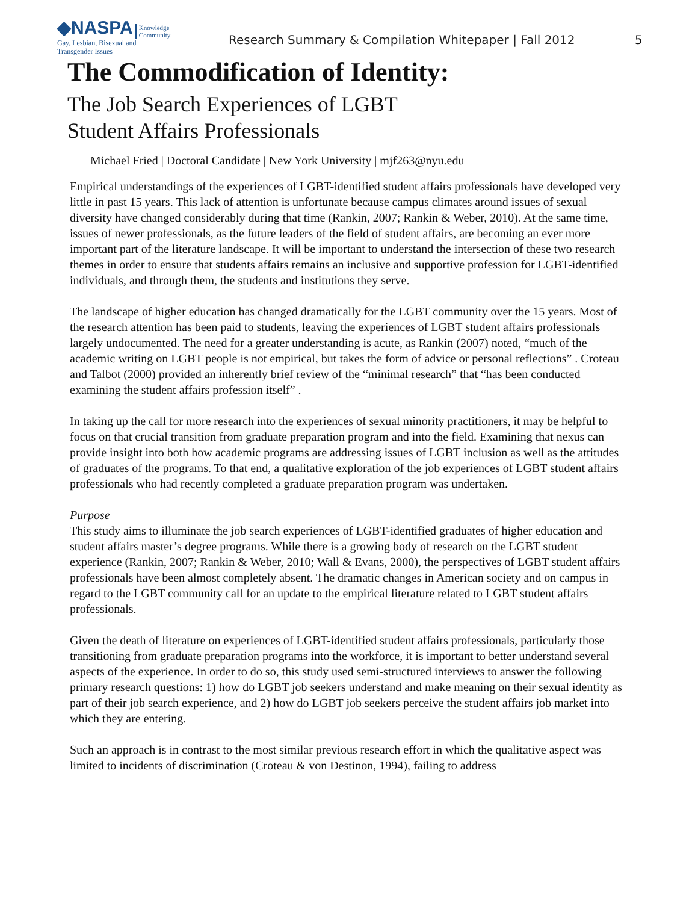◆NASPA Knowledge
Community
Gay, Lesbian, Bisexual and
Transgender Issues
Research Summary & Compilation Whitepaper | Fall 2012
5
The Commodification of Identity:
The Job Search Experiences of LGBT
Student Affairs Professionals
Michael Fried | Doctoral Candidate | New York University | mjf263@nyu.edu
Empirical understandings of the experiences of LGBT-identified student affairs professionals have developed very little in past 15 years. This lack of attention is unfortunate because campus climates around issues of sexual diversity have changed considerably during that time (Rankin, 2007; Rankin & Weber, 2010). At the same time, issues of newer professionals, as the future leaders of the field of student affairs, are becoming an ever more important part of the literature landscape. It will be important to understand the intersection of these two research themes in order to ensure that students affairs remains an inclusive and supportive profession for LGBT-identified individuals, and through them, the students and institutions they serve.
The landscape of higher education has changed dramatically for the LGBT community over the 15 years. Most of the research attention has been paid to students, leaving the experiences of LGBT student affairs professionals largely undocumented. The need for a greater understanding is acute, as Rankin (2007) noted, “much of the academic writing on LGBT people is not empirical, but takes the form of advice or personal reflections” . Croteau and Talbot (2000) provided an inherently brief review of the “minimal research” that “has been conducted examining the student affairs profession itself” .
In taking up the call for more research into the experiences of sexual minority practitioners, it may be helpful to focus on that crucial transition from graduate preparation program and into the field. Examining that nexus can provide insight into both how academic programs are addressing issues of LGBT inclusion as well as the attitudes of graduates of the programs. To that end, a qualitative exploration of the job experiences of LGBT student affairs professionals who had recently completed a graduate preparation program was undertaken.
Purpose
This study aims to illuminate the job search experiences of LGBT-identified graduates of higher education and student affairs master’s degree programs. While there is a growing body of research on the LGBT student experience (Rankin, 2007; Rankin & Weber, 2010; Wall & Evans, 2000), the perspectives of LGBT student affairs professionals have been almost completely absent. The dramatic changes in American society and on campus in regard to the LGBT community call for an update to the empirical literature related to LGBT student affairs professionals.
Given the death of literature on experiences of LGBT-identified student affairs professionals, particularly those transitioning from graduate preparation programs into the workforce, it is important to better understand several aspects of the experience. In order to do so, this study used semi-structured interviews to answer the following primary research questions: 1) how do LGBT job seekers understand and make meaning on their sexual identity as part of their job search experience, and 2) how do LGBT job seekers perceive the student affairs job market into which they are entering.
Such an approach is in contrast to the most similar previous research effort in which the qualitative aspect was limited to incidents of discrimination (Croteau & von Destinon, 1994), failing to address